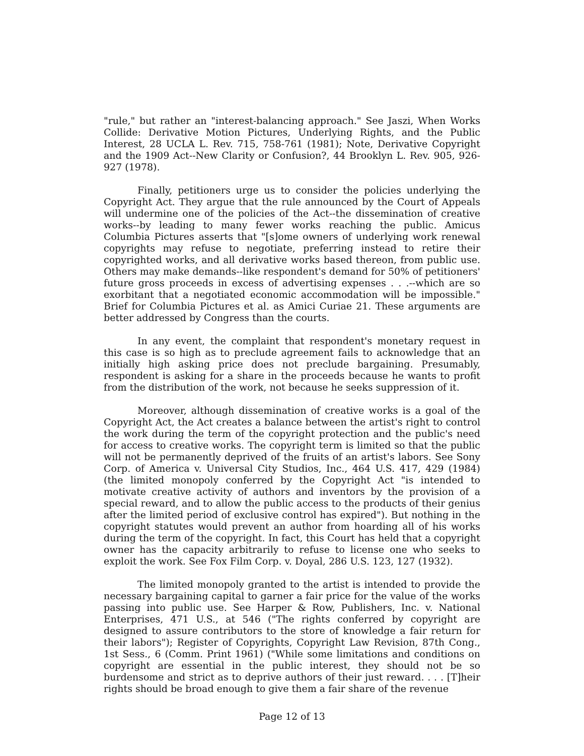"rule," but rather an "interest-balancing approach." See Jaszi, When Works Collide: Derivative Motion Pictures, Underlying Rights, and the Public Interest, 28 UCLA L. Rev. 715, 758-761 (1981); Note, Derivative Copyright and the 1909 Act--New Clarity or Confusion?, 44 Brooklyn L. Rev. 905, 926-927 (1978).
Finally, petitioners urge us to consider the policies underlying the Copyright Act. They argue that the rule announced by the Court of Appeals will undermine one of the policies of the Act--the dissemination of creative works--by leading to many fewer works reaching the public. Amicus Columbia Pictures asserts that "[s]ome owners of underlying work renewal copyrights may refuse to negotiate, preferring instead to retire their copyrighted works, and all derivative works based thereon, from public use. Others may make demands--like respondent's demand for 50% of petitioners' future gross proceeds in excess of advertising expenses . . .--which are so exorbitant that a negotiated economic accommodation will be impossible." Brief for Columbia Pictures et al. as Amici Curiae 21. These arguments are better addressed by Congress than the courts.
In any event, the complaint that respondent's monetary request in this case is so high as to preclude agreement fails to acknowledge that an initially high asking price does not preclude bargaining. Presumably, respondent is asking for a share in the proceeds because he wants to profit from the distribution of the work, not because he seeks suppression of it.
Moreover, although dissemination of creative works is a goal of the Copyright Act, the Act creates a balance between the artist's right to control the work during the term of the copyright protection and the public's need for access to creative works. The copyright term is limited so that the public will not be permanently deprived of the fruits of an artist's labors. See Sony Corp. of America v. Universal City Studios, Inc., 464 U.S. 417, 429 (1984) (the limited monopoly conferred by the Copyright Act "is intended to motivate creative activity of authors and inventors by the provision of a special reward, and to allow the public access to the products of their genius after the limited period of exclusive control has expired"). But nothing in the copyright statutes would prevent an author from hoarding all of his works during the term of the copyright. In fact, this Court has held that a copyright owner has the capacity arbitrarily to refuse to license one who seeks to exploit the work. See Fox Film Corp. v. Doyal, 286 U.S. 123, 127 (1932).
The limited monopoly granted to the artist is intended to provide the necessary bargaining capital to garner a fair price for the value of the works passing into public use. See Harper & Row, Publishers, Inc. v. National Enterprises, 471 U.S., at 546 ("The rights conferred by copyright are designed to assure contributors to the store of knowledge a fair return for their labors"); Register of Copyrights, Copyright Law Revision, 87th Cong., 1st Sess., 6 (Comm. Print 1961) ("While some limitations and conditions on copyright are essential in the public interest, they should not be so burdensome and strict as to deprive authors of their just reward. . . . [T]heir rights should be broad enough to give them a fair share of the revenue
Page 12 of 13